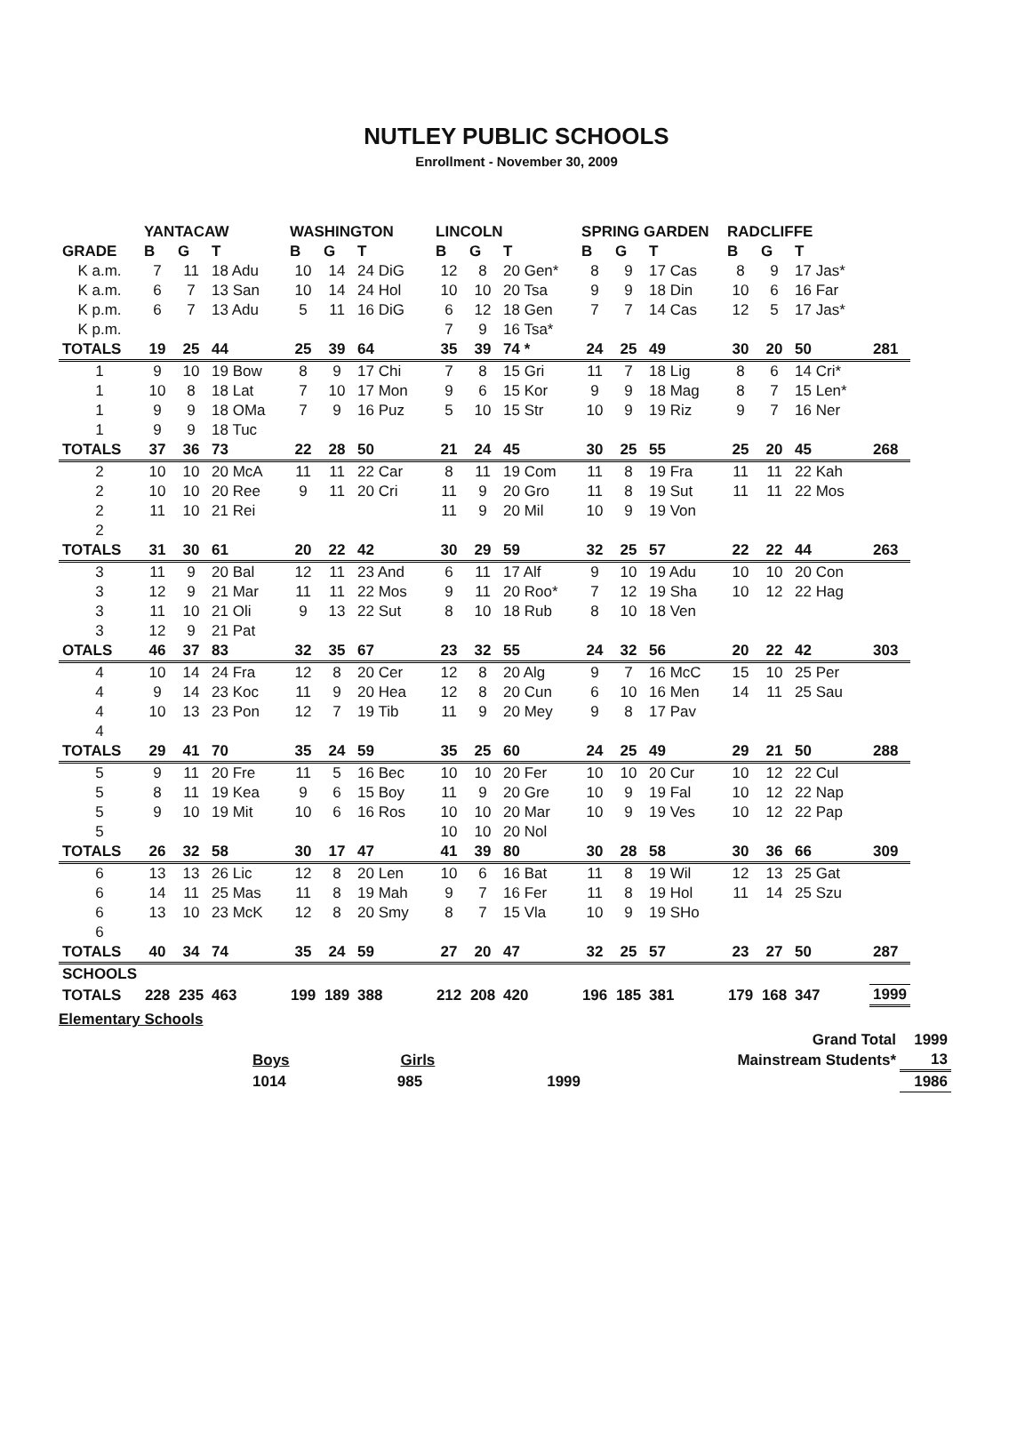NUTLEY PUBLIC SCHOOLS
Enrollment - November 30, 2009
| | YANTACAW | | | WASHINGTON | | | LINCOLN | | | SPRING GARDEN | | | RADCLIFFE | | | |
| --- | --- | --- | --- | --- | --- | --- | --- | --- | --- | --- | --- | --- | --- | --- | --- | --- |
| GRADE | B | G | T | B | G | T | B | G | T | B | G | T | B | G | T | |
| K a.m. | 7 | 11 | 18 Adu | 10 | 14 | 24 DiG | 12 | 8 | 20 Gen* | 8 | 9 | 17 Cas | 8 | 9 | 17 Jas* | |
| K a.m. | 6 | 7 | 13 San | 10 | 14 | 24 Hol | 10 | 10 | 20 Tsa | 9 | 9 | 18 Din | 10 | 6 | 16 Far | |
| K p.m. | 6 | 7 | 13 Adu | 5 | 11 | 16 DiG | 6 | 12 | 18 Gen | 7 | 7 | 14 Cas | 12 | 5 | 17 Jas* | |
| K p.m. | | | | | | | 7 | 9 | 16 Tsa* | | | | | | | |
| TOTALS | 19 | 25 | 44 | 25 | 39 | 64 | 35 | 39 | 74 * | 24 | 25 | 49 | 30 | 20 | 50 | 281 |
| 1 | 9 | 10 | 19 Bow | 8 | 9 | 17 Chi | 7 | 8 | 15 Gri | 11 | 7 | 18 Lig | 8 | 6 | 14 Cri* | |
| 1 | 10 | 8 | 18 Lat | 7 | 10 | 17 Mon | 9 | 6 | 15 Kor | 9 | 9 | 18 Mag | 8 | 7 | 15 Len* | |
| 1 | 9 | 9 | 18 OMa | 7 | 9 | 16 Puz | 5 | 10 | 15 Str | 10 | 9 | 19 Riz | 9 | 7 | 16 Ner | |
| 1 | 9 | 9 | 18 Tuc | | | | | | | | | | | | | |
| TOTALS | 37 | 36 | 73 | 22 | 28 | 50 | 21 | 24 | 45 | 30 | 25 | 55 | 25 | 20 | 45 | 268 |
| 2 | 10 | 10 | 20 McA | 11 | 11 | 22 Car | 8 | 11 | 19 Com | 11 | 8 | 19 Fra | 11 | 11 | 22 Kah | |
| 2 | 10 | 10 | 20 Ree | 9 | 11 | 20 Cri | 11 | 9 | 20 Gro | 11 | 8 | 19 Sut | 11 | 11 | 22 Mos | |
| 2 | 11 | 10 | 21 Rei | | | | 11 | 9 | 20 Mil | 10 | 9 | 19 Von | | | | |
| 2 | | | | | | | | | | | | | | | | |
| TOTALS | 31 | 30 | 61 | 20 | 22 | 42 | 30 | 29 | 59 | 32 | 25 | 57 | 22 | 22 | 44 | 263 |
| 3 | 11 | 9 | 20 Bal | 12 | 11 | 23 And | 6 | 11 | 17 Alf | 9 | 10 | 19 Adu | 10 | 10 | 20 Con | |
| 3 | 12 | 9 | 21 Mar | 11 | 11 | 22 Mos | 9 | 11 | 20 Roo* | 7 | 12 | 19 Sha | 10 | 12 | 22 Hag | |
| 3 | 11 | 10 | 21 Oli | 9 | 13 | 22 Sut | 8 | 10 | 18 Rub | 8 | 10 | 18 Ven | | | | |
| 3 | 12 | 9 | 21 Pat | | | | | | | | | | | | | |
| OTALS | 46 | 37 | 83 | 32 | 35 | 67 | 23 | 32 | 55 | 24 | 32 | 56 | 20 | 22 | 42 | 303 |
| 4 | 10 | 14 | 24 Fra | 12 | 8 | 20 Cer | 12 | 8 | 20 Alg | 9 | 7 | 16 McC | 15 | 10 | 25 Per | |
| 4 | 9 | 14 | 23 Koc | 11 | 9 | 20 Hea | 12 | 8 | 20 Cun | 6 | 10 | 16 Men | 14 | 11 | 25 Sau | |
| 4 | 10 | 13 | 23 Pon | 12 | 7 | 19 Tib | 11 | 9 | 20 Mey | 9 | 8 | 17 Pav | | | | |
| 4 | | | | | | | | | | | | | | | | |
| TOTALS | 29 | 41 | 70 | 35 | 24 | 59 | 35 | 25 | 60 | 24 | 25 | 49 | 29 | 21 | 50 | 288 |
| 5 | 9 | 11 | 20 Fre | 11 | 5 | 16 Bec | 10 | 10 | 20 Fer | 10 | 10 | 20 Cur | 10 | 12 | 22 Cul | |
| 5 | 8 | 11 | 19 Kea | 9 | 6 | 15 Boy | 11 | 9 | 20 Gre | 10 | 9 | 19 Fal | 10 | 12 | 22 Nap | |
| 5 | 9 | 10 | 19 Mit | 10 | 6 | 16 Ros | 10 | 10 | 20 Mar | 10 | 9 | 19 Ves | 10 | 12 | 22 Pap | |
| 5 | | | | | | | 10 | 10 | 20 Nol | | | | | | | |
| TOTALS | 26 | 32 | 58 | 30 | 17 | 47 | 41 | 39 | 80 | 30 | 28 | 58 | 30 | 36 | 66 | 309 |
| 6 | 13 | 13 | 26 Lic | 12 | 8 | 20 Len | 10 | 6 | 16 Bat | 11 | 8 | 19 Wil | 12 | 13 | 25 Gat | |
| 6 | 14 | 11 | 25 Mas | 11 | 8 | 19 Mah | 9 | 7 | 16 Fer | 11 | 8 | 19 Hol | 11 | 14 | 25 Szu | |
| 6 | 13 | 10 | 23 McK | 12 | 8 | 20 Smy | 8 | 7 | 15 Vla | 10 | 9 | 19 SHo | | | | |
| 6 | | | | | | | | | | | | | | | | |
| TOTALS | 40 | 34 | 74 | 35 | 24 | 59 | 27 | 20 | 47 | 32 | 25 | 57 | 23 | 27 | 50 | 287 |
| SCHOOLS | | | | | | | | | | | | | | | | |
| TOTALS | 228 | 235 | 463 | 199 | 189 | 388 | 212 | 208 | 420 | 196 | 185 | 381 | 179 | 168 | 347 | 1999 |
Elementary Schools
| | Grand Total | 1999 |
| Boys Girls | Mainstream Students* | 13 |
| 1014 985 1999 | | 1986 |